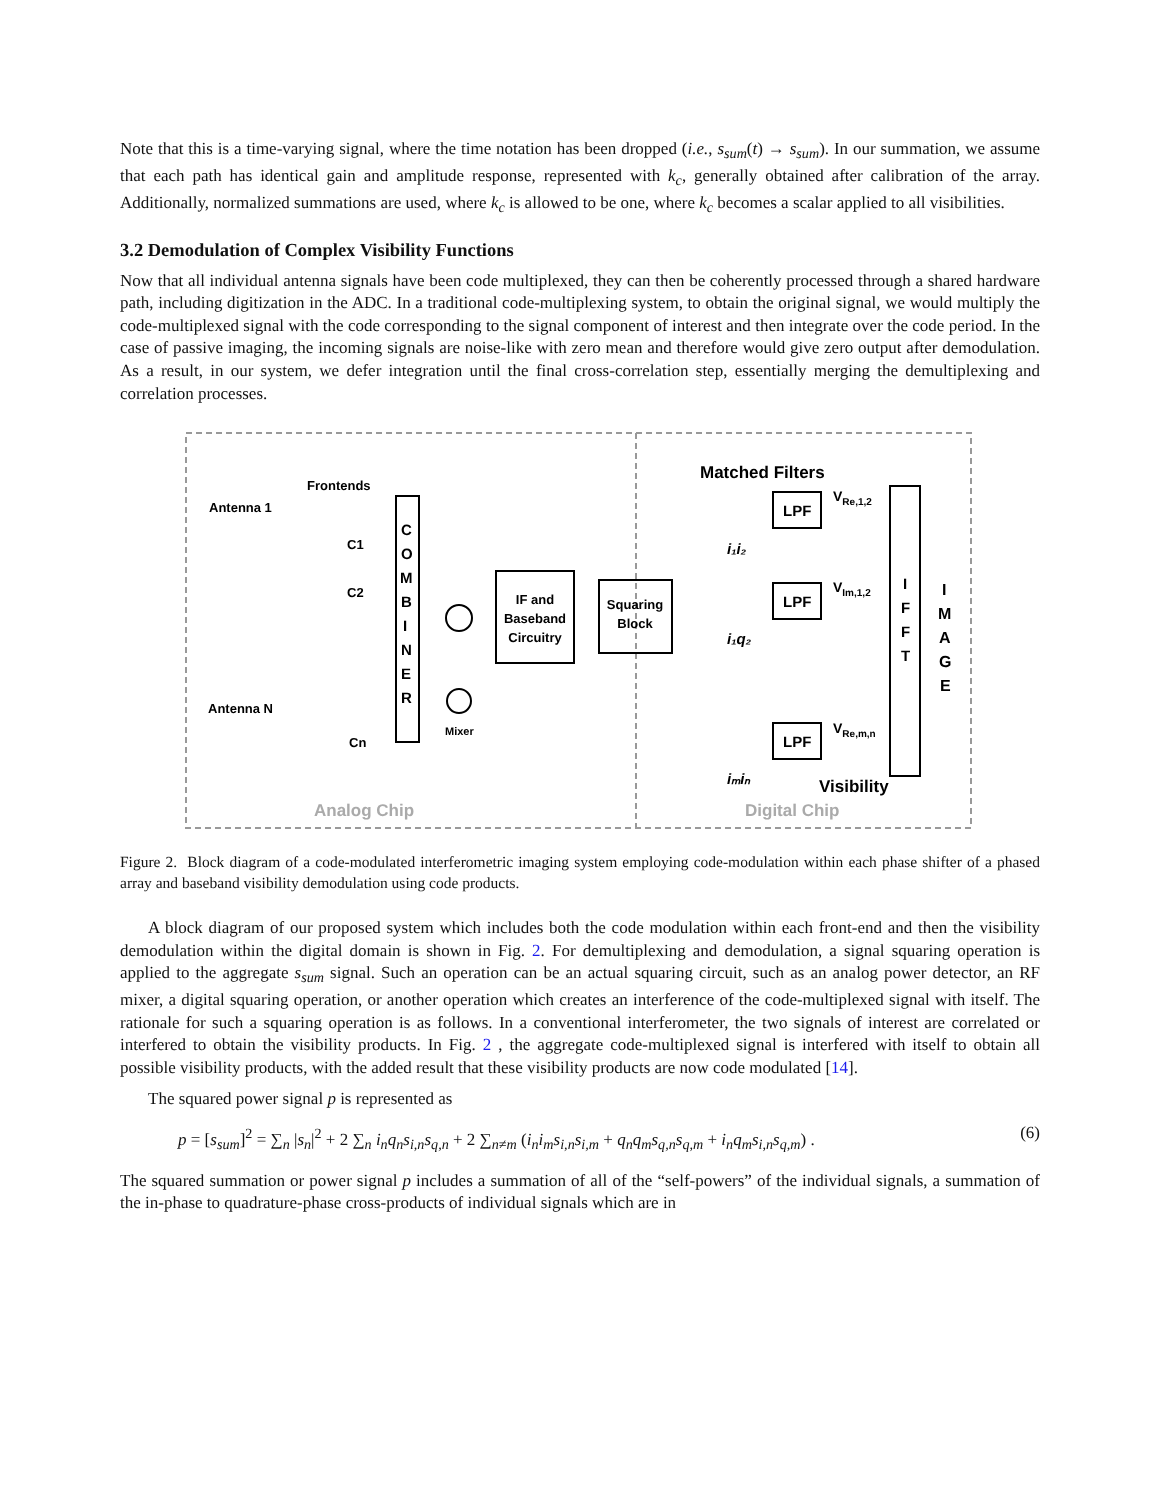Note that this is a time-varying signal, where the time notation has been dropped (i.e., s<sub>sum</sub>(t) → s<sub>sum</sub>). In our summation, we assume that each path has identical gain and amplitude response, represented with k<sub>c</sub>, generally obtained after calibration of the array. Additionally, normalized summations are used, where k<sub>c</sub> is allowed to be one, where k<sub>c</sub> becomes a scalar applied to all visibilities.
3.2 Demodulation of Complex Visibility Functions
Now that all individual antenna signals have been code multiplexed, they can then be coherently processed through a shared hardware path, including digitization in the ADC. In a traditional code-multiplexing system, to obtain the original signal, we would multiply the code-multiplexed signal with the code corresponding to the signal component of interest and then integrate over the code period. In the case of passive imaging, the incoming signals are noise-like with zero mean and therefore would give zero output after demodulation. As a result, in our system, we defer integration until the final cross-correlation step, essentially merging the demultiplexing and correlation processes.
Frontends
Antenna 1
Antenna N
C1
C2
Cn
C
O
M
B
I
N
E
R
Mixer
IF and
Baseband
Circuitry
Squaring
Block
Matched Filters
LPF
LPF
LPF
VRe,1,2
VIm,1,2
VRe,m,n
i₁i₂
i₁q₂
iₘiₙ
I
F
F
T
I
M
A
G
E
Visibility
Analog Chip
Digital Chip
Figure 2. Block diagram of a code-modulated interferometric imaging system employing code-modulation within each phase shifter of a phased array and baseband visibility demodulation using code products.
A block diagram of our proposed system which includes both the code modulation within each front-end and then the visibility demodulation within the digital domain is shown in Fig. 2. For demultiplexing and demodulation, a signal squaring operation is applied to the aggregate s<sub>sum</sub> signal. Such an operation can be an actual squaring circuit, such as an analog power detector, an RF mixer, a digital squaring operation, or another operation which creates an interference of the code-multiplexed signal with itself. The rationale for such a squaring operation is as follows. In a conventional interferometer, the two signals of interest are correlated or interfered to obtain the visibility products. In Fig. 2 , the aggregate code-multiplexed signal is interfered with itself to obtain all possible visibility products, with the added result that these visibility products are now code modulated [14].
The squared power signal p is represented as
p = [s<sub>sum</sub>]<sup>2</sup> = ∑<sub>n</sub> |s<sub>n</sub>|<sup>2</sup> + 2 ∑<sub>n</sub> i<sub>n</sub>q<sub>n</sub>s<sub>i,n</sub>s<sub>q,n</sub> + 2 ∑<sub>n≠m</sub> (i<sub>n</sub>i<sub>m</sub>s<sub>i,n</sub>s<sub>i,m</sub> + q<sub>n</sub>q<sub>m</sub>s<sub>q,n</sub>s<sub>q,m</sub> + i<sub>n</sub>q<sub>m</sub>s<sub>i,n</sub>s<sub>q,m</sub>) . (6)
The squared summation or power signal p includes a summation of all of the “self-powers” of the individual signals, a summation of the in-phase to quadrature-phase cross-products of individual signals which are in